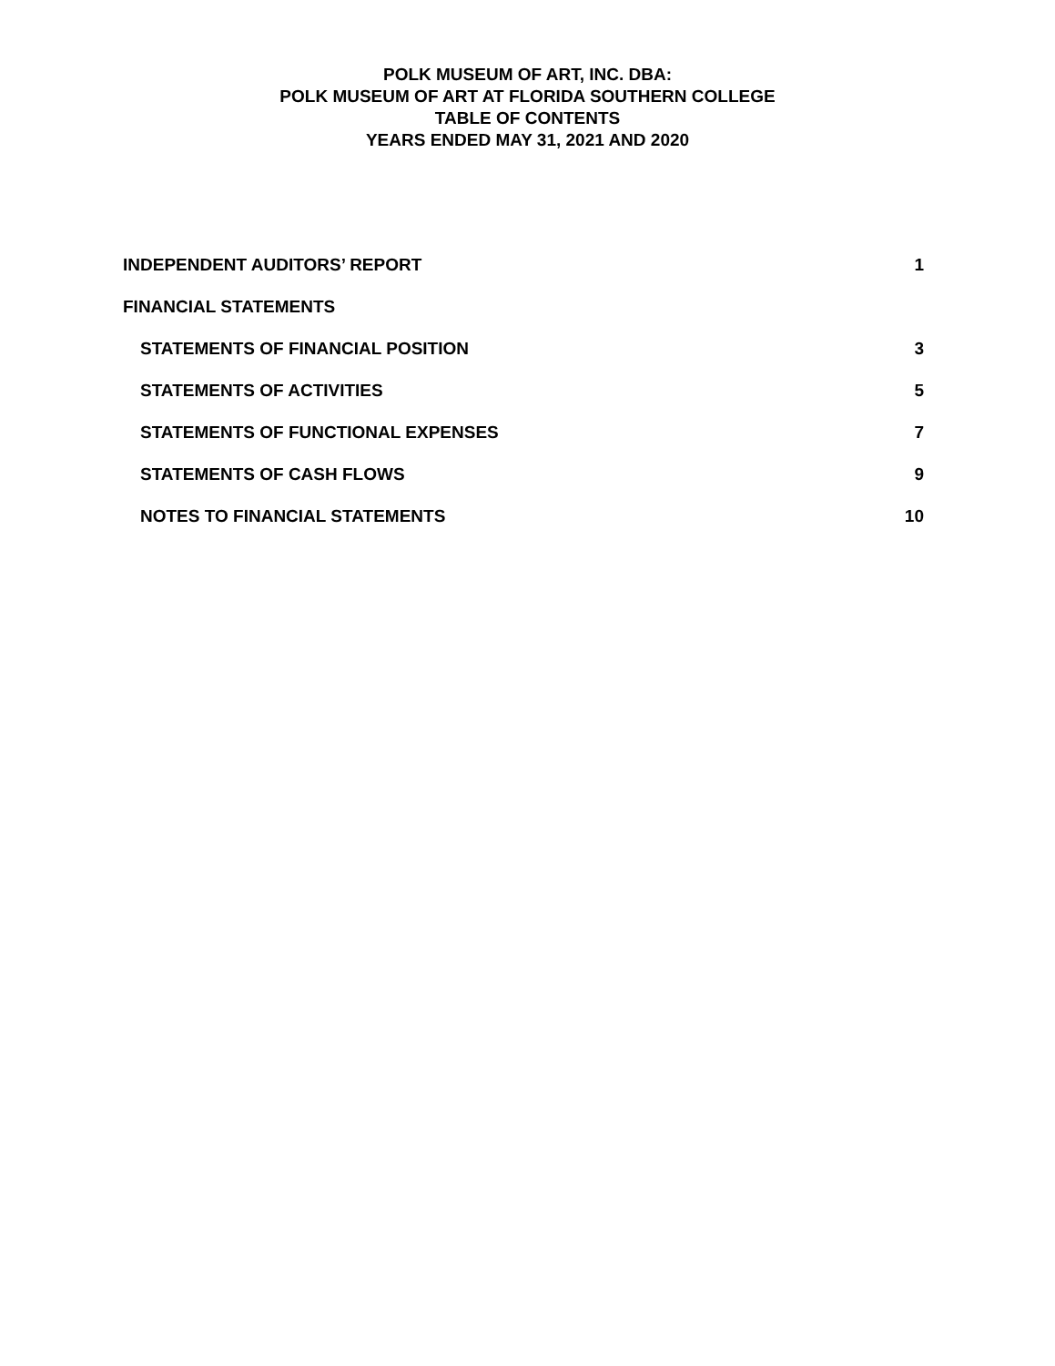POLK MUSEUM OF ART, INC. DBA:
POLK MUSEUM OF ART AT FLORIDA SOUTHERN COLLEGE
TABLE OF CONTENTS
YEARS ENDED MAY 31, 2021 AND 2020
INDEPENDENT AUDITORS’ REPORT 1
FINANCIAL STATEMENTS
STATEMENTS OF FINANCIAL POSITION 3
STATEMENTS OF ACTIVITIES 5
STATEMENTS OF FUNCTIONAL EXPENSES 7
STATEMENTS OF CASH FLOWS 9
NOTES TO FINANCIAL STATEMENTS 10